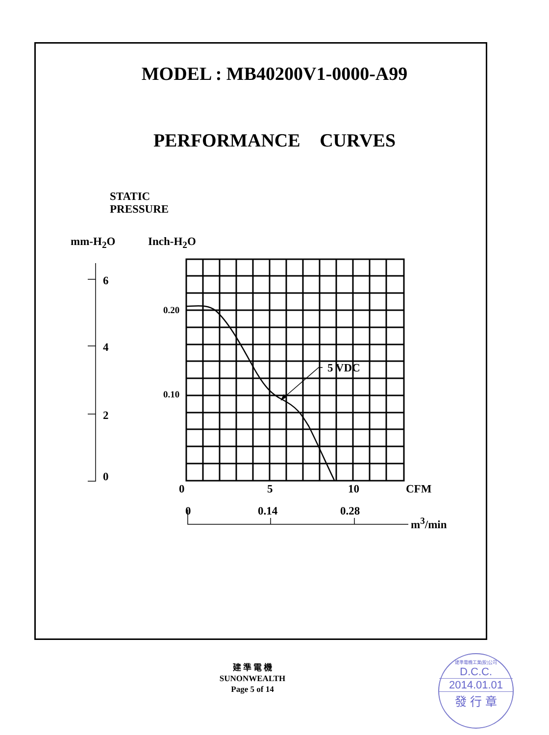MODEL : MB40200V1-0000-A99
PERFORMANCE CURVES
STATIC
PRESSURE
mm-H<sub>2</sub>O Inch-H<sub>2</sub>O
6
4
2
0
0.20
0.10
5 VDC
0 5 10 CFM
0 0.14 0.28
m<sup>3</sup>/min
建 準 電 機
SUNONWEALTH
Page 5 of 14
建準電機工業(股)公司
D.C.C.
2014.01.01
發 行 章